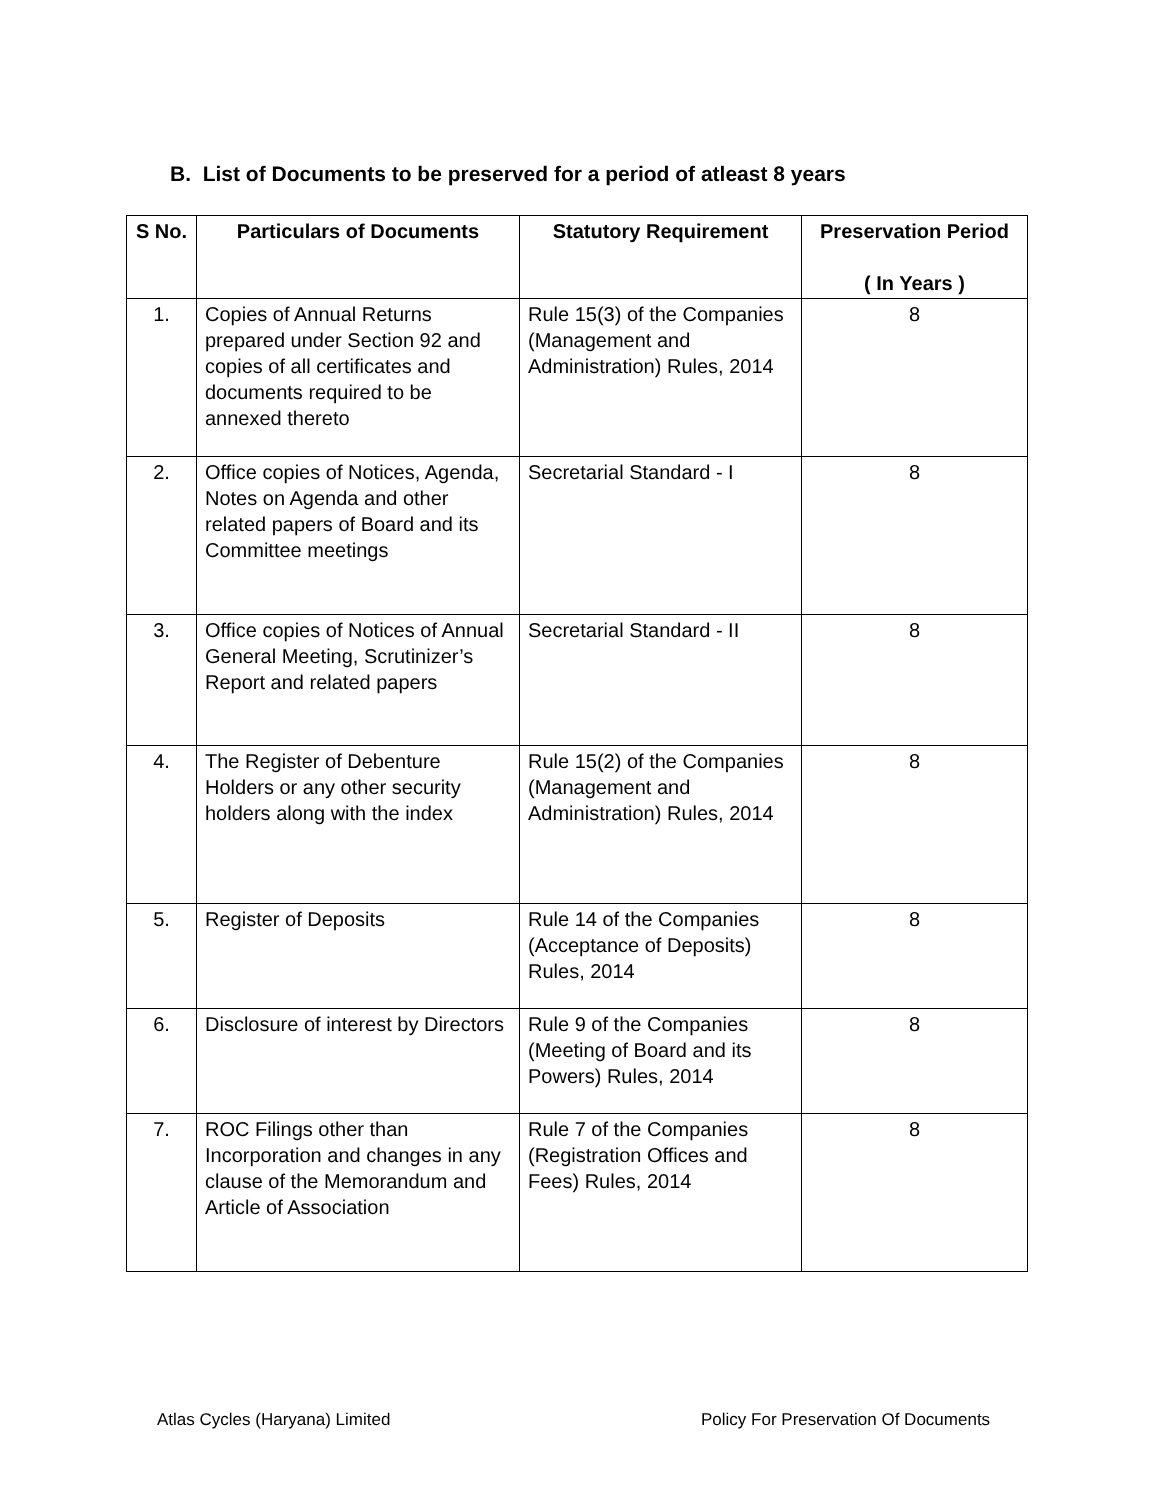B. List of Documents to be preserved for a period of atleast 8 years
| S No. | Particulars of Documents | Statutory Requirement | Preservation Period ( In Years ) |
| --- | --- | --- | --- |
| 1. | Copies of Annual Returns prepared under Section 92 and copies of all certificates and documents required to be annexed thereto | Rule 15(3) of the Companies (Management and Administration) Rules, 2014 | 8 |
| 2. | Office copies of Notices, Agenda, Notes on Agenda and other related papers of Board and its Committee meetings | Secretarial Standard - I | 8 |
| 3. | Office copies of Notices of Annual General Meeting, Scrutinizer’s Report and related papers | Secretarial Standard - II | 8 |
| 4. | The Register of Debenture Holders or any other security holders along with the index | Rule 15(2) of the Companies (Management and Administration) Rules, 2014 | 8 |
| 5. | Register of Deposits | Rule 14 of the Companies (Acceptance of Deposits) Rules, 2014 | 8 |
| 6. | Disclosure of interest by Directors | Rule 9 of the Companies (Meeting of Board and its Powers) Rules, 2014 | 8 |
| 7. | ROC Filings other than Incorporation and changes in any clause of the Memorandum and Article of Association | Rule 7 of the Companies (Registration Offices and Fees) Rules, 2014 | 8 |
Atlas Cycles (Haryana) Limited
Policy For Preservation Of Documents